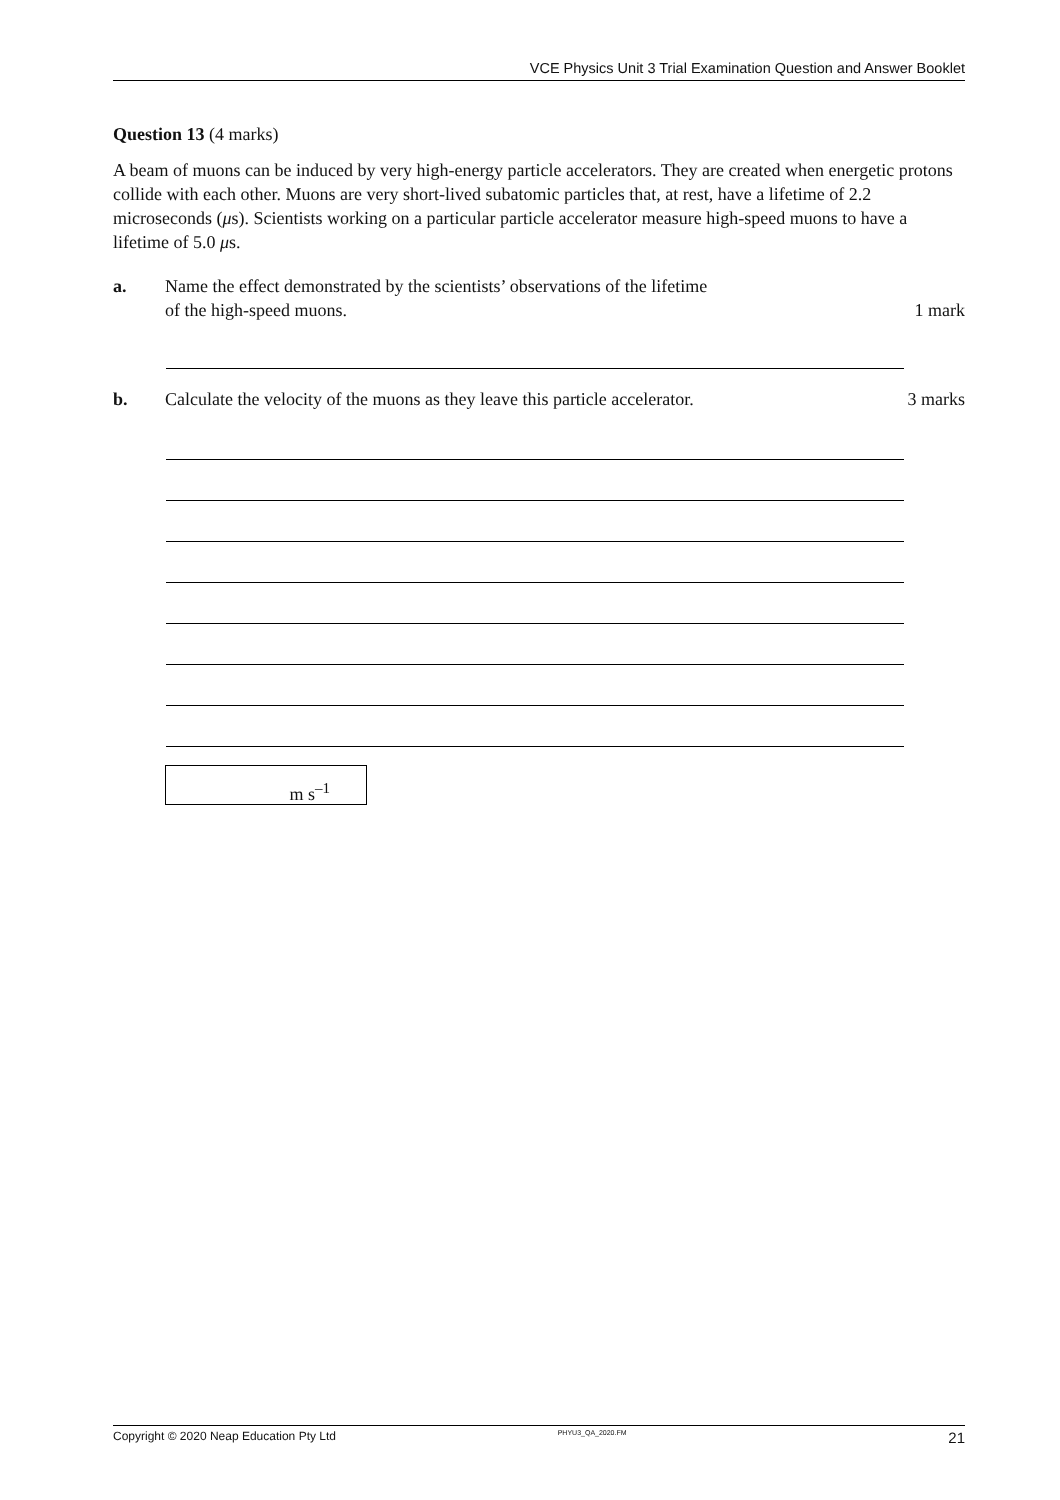VCE Physics Unit 3 Trial Examination Question and Answer Booklet
Question 13 (4 marks)
A beam of muons can be induced by very high-energy particle accelerators. They are created when energetic protons collide with each other. Muons are very short-lived subatomic particles that, at rest, have a lifetime of 2.2 microseconds (μs). Scientists working on a particular particle accelerator measure high-speed muons to have a lifetime of 5.0 μs.
a. Name the effect demonstrated by the scientists’ observations of the lifetime
of the high-speed muons.
1 mark
b. Calculate the velocity of the muons as they leave this particle accelerator.
3 marks
m s<sup>–1</sup>
Copyright © 2020 Neap Education Pty Ltd PHYU3_QA_2020.FM 21